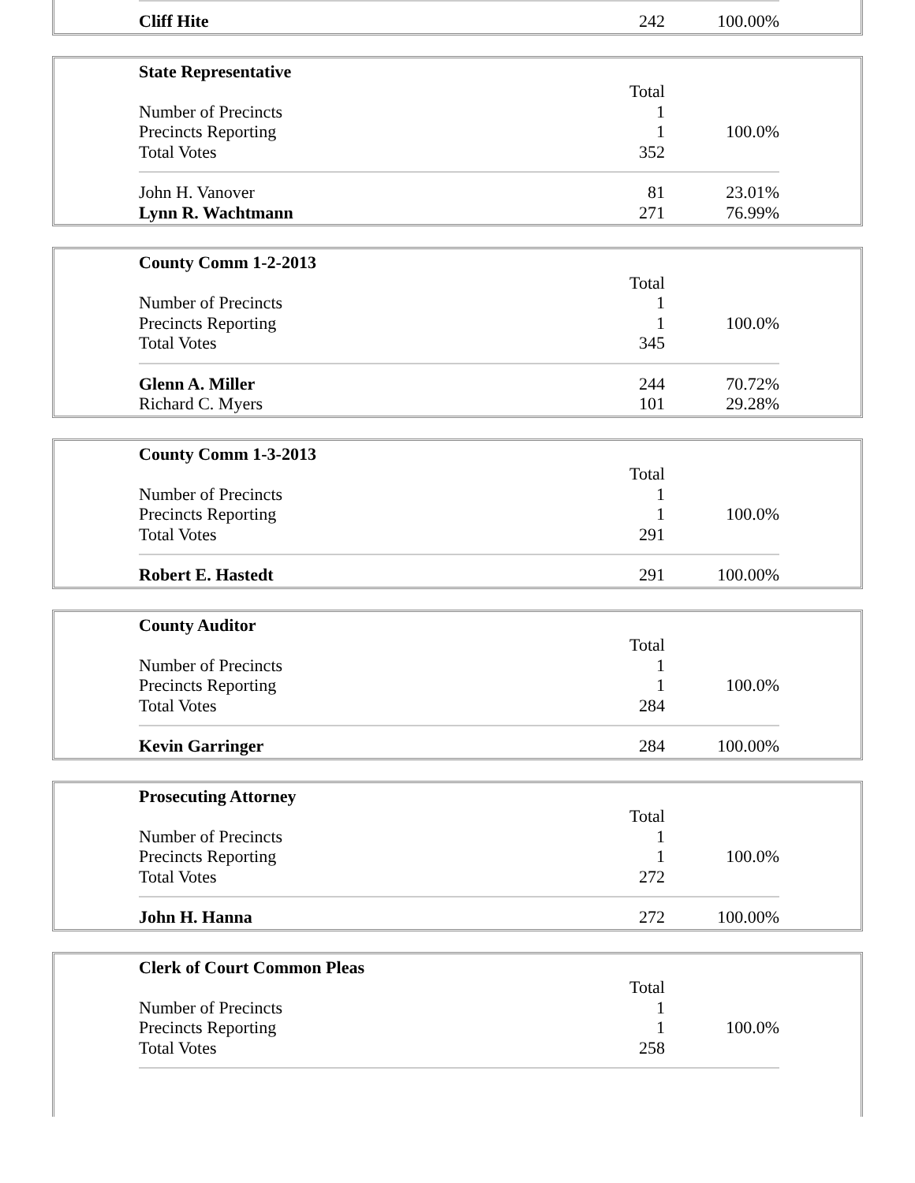| Cliff Hite | 242 | 100.00% |
| State Representative | | |
| | Total | |
| Number of Precincts | 1 | |
| Precincts Reporting | 1 | 100.0% |
| Total Votes | 352 | |
| John H. Vanover | 81 | 23.01% |
| Lynn R. Wachtmann | 271 | 76.99% |
| County Comm 1-2-2013 | | |
| | Total | |
| Number of Precincts | 1 | |
| Precincts Reporting | 1 | 100.0% |
| Total Votes | 345 | |
| Glenn A. Miller | 244 | 70.72% |
| Richard C. Myers | 101 | 29.28% |
| County Comm 1-3-2013 | | |
| | Total | |
| Number of Precincts | 1 | |
| Precincts Reporting | 1 | 100.0% |
| Total Votes | 291 | |
| Robert E. Hastedt | 291 | 100.00% |
| County Auditor | | |
| | Total | |
| Number of Precincts | 1 | |
| Precincts Reporting | 1 | 100.0% |
| Total Votes | 284 | |
| Kevin Garringer | 284 | 100.00% |
| Prosecuting Attorney | | |
| | Total | |
| Number of Precincts | 1 | |
| Precincts Reporting | 1 | 100.0% |
| Total Votes | 272 | |
| John H. Hanna | 272 | 100.00% |
| Clerk of Court Common Pleas | | |
| | Total | |
| Number of Precincts | 1 | |
| Precincts Reporting | 1 | 100.0% |
| Total Votes | 258 | |